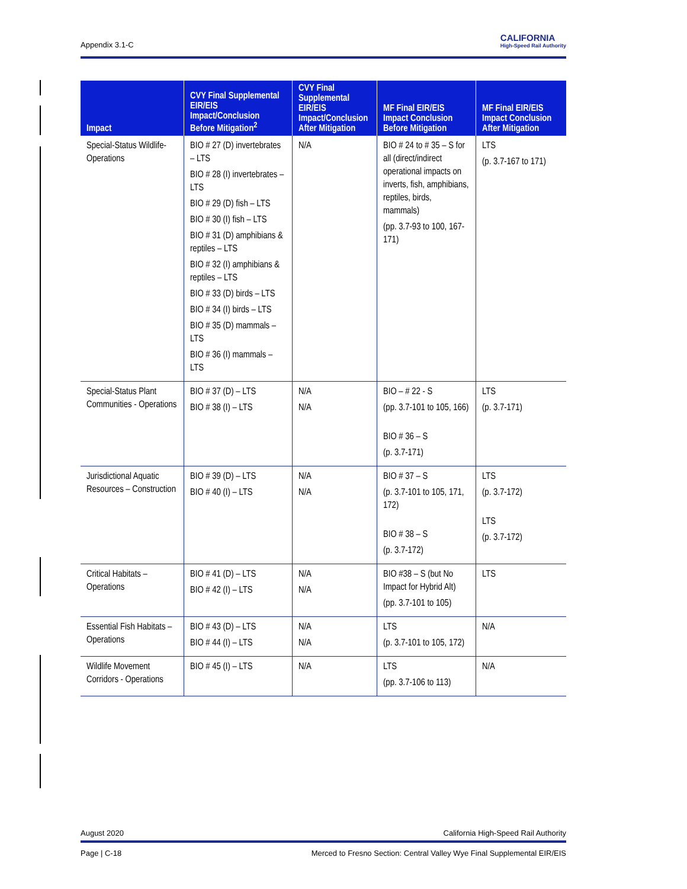Appendix 3.1-C
CALIFORNIA
High-Speed Rail Authority
| Impact | CVY Final Supplemental EIR/EIS Impact/Conclusion Before Mitigation<sup>2</sup> | CVY Final Supplemental EIR/EIS Impact/Conclusion After Mitigation | MF Final EIR/EIS Impact Conclusion Before Mitigation | MF Final EIR/EIS Impact Conclusion After Mitigation |
| --- | --- | --- | --- | --- |
| Special-Status Wildlife- Operations | BIO # 27 (D) invertebrates – LTS BIO # 28 (I) invertebrates – LTS BIO # 29 (D) fish – LTS BIO # 30 (I) fish – LTS BIO # 31 (D) amphibians & reptiles – LTS BIO # 32 (I) amphibians & reptiles – LTS BIO # 33 (D) birds – LTS BIO # 34 (I) birds – LTS BIO # 35 (D) mammals – LTS BIO # 36 (I) mammals – LTS | N/A | BIO # 24 to # 35 – S for all (direct/indirect operational impacts on inverts, fish, amphibians, reptiles, birds, mammals) (pp. 3.7-93 to 100, 167-171) | LTS (p. 3.7-167 to 171) |
| Special-Status Plant Communities - Operations | BIO # 37 (D) – LTS BIO # 38 (I) – LTS | N/A N/A | BIO – # 22 - S (pp. 3.7-101 to 105, 166) BIO # 36 – S (p. 3.7-171) | LTS (p. 3.7-171) |
| Jurisdictional Aquatic Resources – Construction | BIO # 39 (D) – LTS BIO # 40 (I) – LTS | N/A N/A | BIO # 37 – S (p. 3.7-101 to 105, 171, 172) BIO # 38 – S (p. 3.7-172) | LTS (p. 3.7-172) LTS (p. 3.7-172) |
| Critical Habitats – Operations | BIO # 41 (D) – LTS BIO # 42 (I) – LTS | N/A N/A | BIO #38 – S (but No Impact for Hybrid Alt) (pp. 3.7-101 to 105) | LTS |
| Essential Fish Habitats – Operations | BIO # 43 (D) – LTS BIO # 44 (I) – LTS | N/A N/A | LTS (p. 3.7-101 to 105, 172) | N/A |
| Wildlife Movement Corridors - Operations | BIO # 45 (I) – LTS | N/A | LTS (pp. 3.7-106 to 113) | N/A |
August 2020 California High-Speed Rail Authority
Page | C-18 Merced to Fresno Section: Central Valley Wye Final Supplemental EIR/EIS